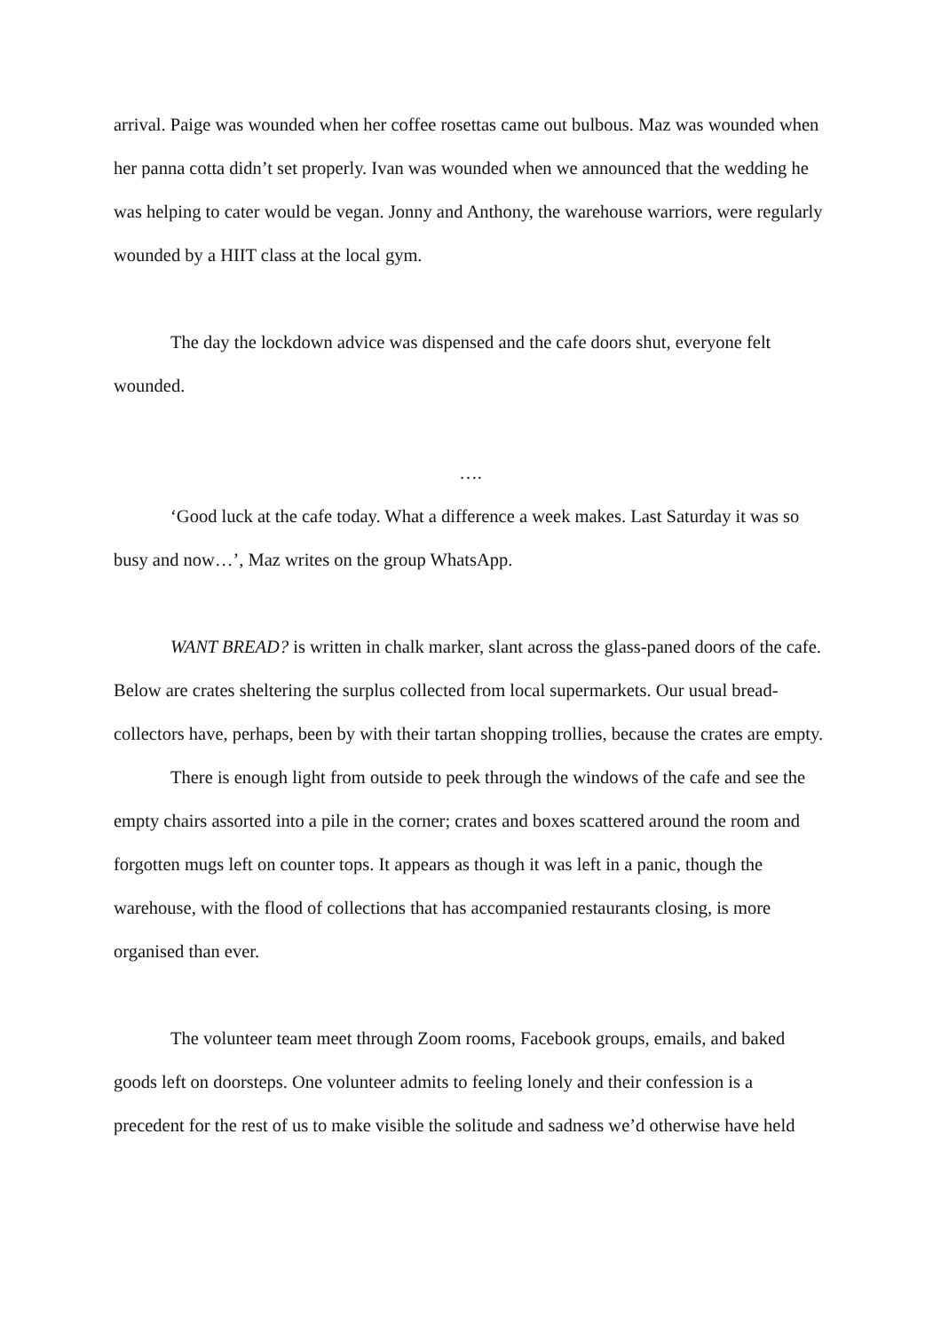arrival. Paige was wounded when her coffee rosettas came out bulbous. Maz was wounded when her panna cotta didn’t set properly. Ivan was wounded when we announced that the wedding he was helping to cater would be vegan. Jonny and Anthony, the warehouse warriors, were regularly wounded by a HIIT class at the local gym.
The day the lockdown advice was dispensed and the cafe doors shut, everyone felt wounded.
….
‘Good luck at the cafe today. What a difference a week makes. Last Saturday it was so busy and now…’, Maz writes on the group WhatsApp.
WANT BREAD? is written in chalk marker, slant across the glass-paned doors of the cafe. Below are crates sheltering the surplus collected from local supermarkets. Our usual bread-collectors have, perhaps, been by with their tartan shopping trollies, because the crates are empty.
There is enough light from outside to peek through the windows of the cafe and see the empty chairs assorted into a pile in the corner; crates and boxes scattered around the room and forgotten mugs left on counter tops. It appears as though it was left in a panic, though the warehouse, with the flood of collections that has accompanied restaurants closing, is more organised than ever.
The volunteer team meet through Zoom rooms, Facebook groups, emails, and baked goods left on doorsteps. One volunteer admits to feeling lonely and their confession is a precedent for the rest of us to make visible the solitude and sadness we’d otherwise have held